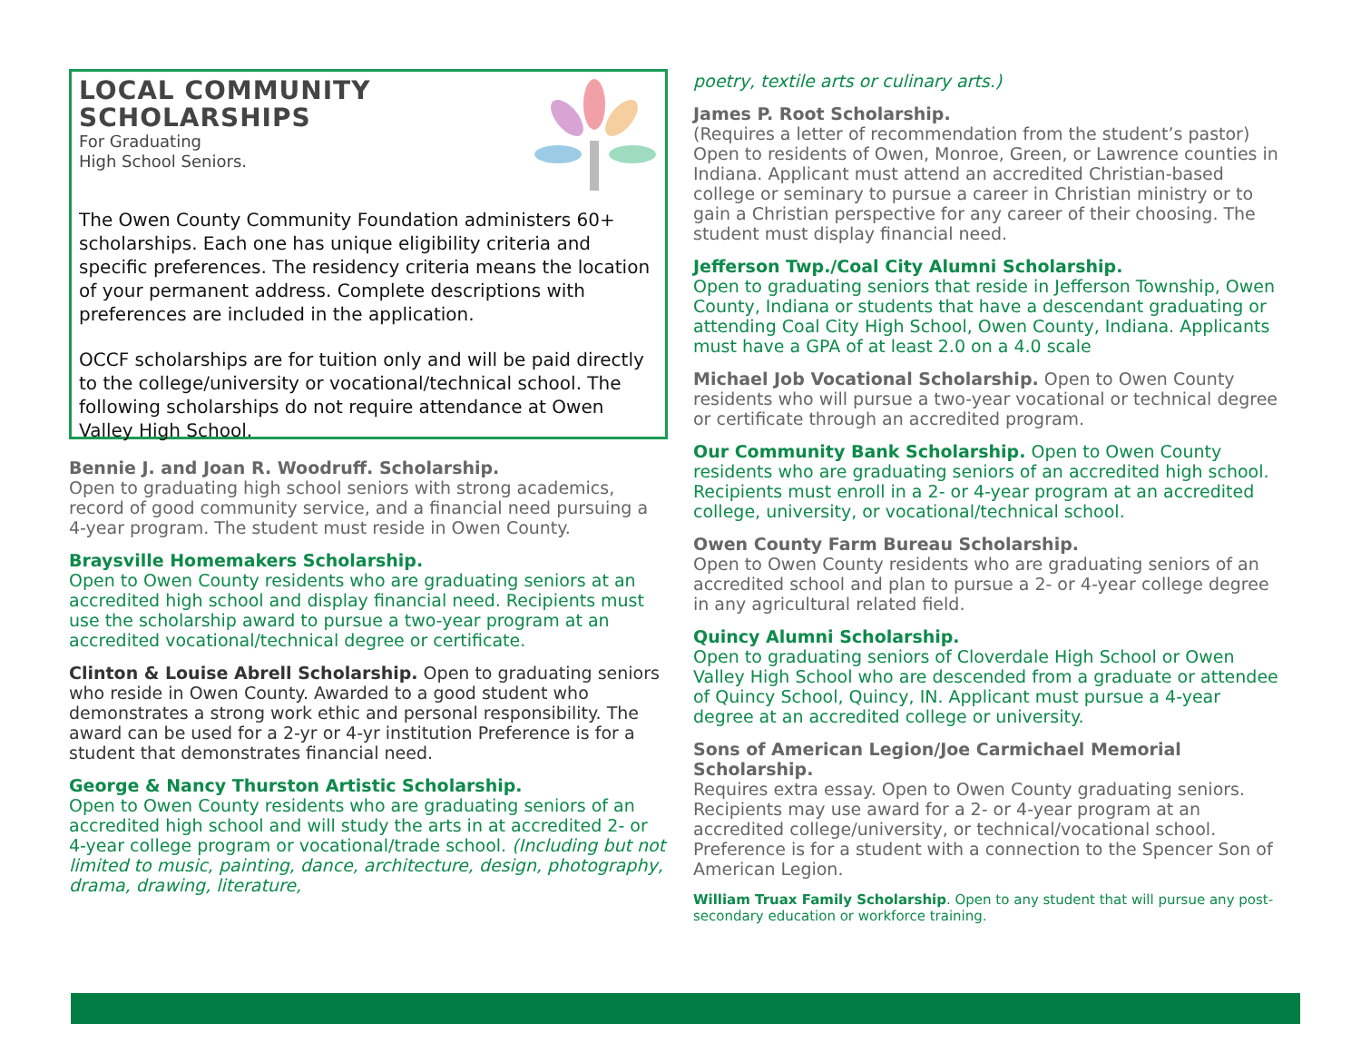LOCAL COMMUNITY
SCHOLARSHIPS
For Graduating
High School Seniors.
The Owen County Community Foundation administers 60+ scholarships. Each one has unique eligibility criteria and specific preferences. The residency criteria means the location of your permanent address. Complete descriptions with preferences are included in the application.
OCCF scholarships are for tuition only and will be paid directly to the college/university or vocational/technical school. The following scholarships do not require attendance at Owen Valley High School.
Bennie J. and Joan R. Woodruff. Scholarship.
Open to graduating high school seniors with strong academics, record of good community service, and a financial need pursuing a 4-year program. The student must reside in Owen County.
Braysville Homemakers Scholarship.
Open to Owen County residents who are graduating seniors at an accredited high school and display financial need. Recipients must use the scholarship award to pursue a two-year program at an accredited vocational/technical degree or certificate.
Clinton & Louise Abrell Scholarship. Open to graduating seniors who reside in Owen County. Awarded to a good student who demonstrates a strong work ethic and personal responsibility. The award can be used for a 2-yr or 4-yr institution Preference is for a student that demonstrates financial need.
George & Nancy Thurston Artistic Scholarship.
Open to Owen County residents who are graduating seniors of an accredited high school and will study the arts in at accredited 2- or 4-year college program or vocational/trade school. (Including but not limited to music, painting, dance, architecture, design, photography, drama, drawing, literature,
poetry, textile arts or culinary arts.)
James P. Root Scholarship.
(Requires a letter of recommendation from the student’s pastor) Open to residents of Owen, Monroe, Green, or Lawrence counties in Indiana. Applicant must attend an accredited Christian-based college or seminary to pursue a career in Christian ministry or to gain a Christian perspective for any career of their choosing. The student must display financial need.
Jefferson Twp./Coal City Alumni Scholarship.
Open to graduating seniors that reside in Jefferson Township, Owen County, Indiana or students that have a descendant graduating or attending Coal City High School, Owen County, Indiana. Applicants must have a GPA of at least 2.0 on a 4.0 scale
Michael Job Vocational Scholarship. Open to Owen County residents who will pursue a two-year vocational or technical degree or certificate through an accredited program.
Our Community Bank Scholarship. Open to Owen County residents who are graduating seniors of an accredited high school. Recipients must enroll in a 2- or 4-year program at an accredited college, university, or vocational/technical school.
Owen County Farm Bureau Scholarship.
Open to Owen County residents who are graduating seniors of an accredited school and plan to pursue a 2- or 4-year college degree in any agricultural related field.
Quincy Alumni Scholarship.
Open to graduating seniors of Cloverdale High School or Owen Valley High School who are descended from a graduate or attendee of Quincy School, Quincy, IN. Applicant must pursue a 4-year degree at an accredited college or university.
Sons of American Legion/Joe Carmichael Memorial Scholarship.
Requires extra essay. Open to Owen County graduating seniors. Recipients may use award for a 2- or 4-year program at an accredited college/university, or technical/vocational school. Preference is for a student with a connection to the Spencer Son of American Legion.
William Truax Family Scholarship. Open to any student that will pursue any post-secondary education or workforce training.